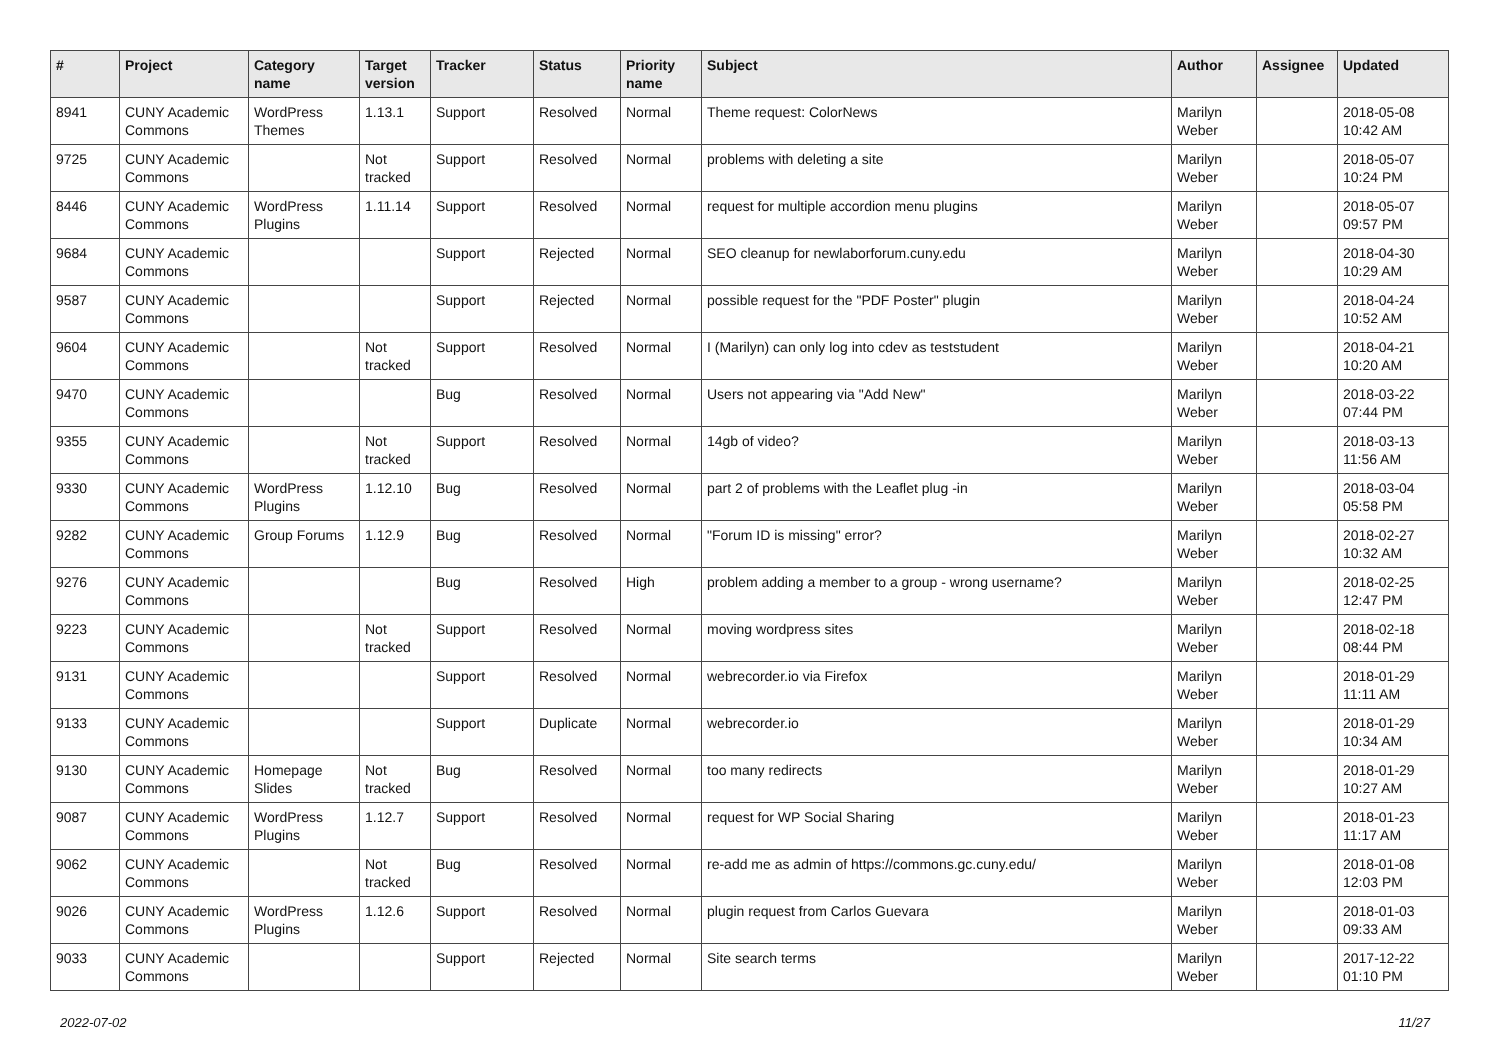| # | Project | Category name | Target version | Tracker | Status | Priority name | Subject | Author | Assignee | Updated |
| --- | --- | --- | --- | --- | --- | --- | --- | --- | --- | --- |
| 8941 | CUNY Academic Commons | WordPress Themes | 1.13.1 | Support | Resolved | Normal | Theme request: ColorNews | Marilyn Weber | | 2018-05-08 10:42 AM |
| 9725 | CUNY Academic Commons | | Not tracked | Support | Resolved | Normal | problems with deleting a site | Marilyn Weber | | 2018-05-07 10:24 PM |
| 8446 | CUNY Academic Commons | WordPress Plugins | 1.11.14 | Support | Resolved | Normal | request for multiple accordion menu plugins | Marilyn Weber | | 2018-05-07 09:57 PM |
| 9684 | CUNY Academic Commons | | | Support | Rejected | Normal | SEO cleanup for newlaborforum.cuny.edu | Marilyn Weber | | 2018-04-30 10:29 AM |
| 9587 | CUNY Academic Commons | | | Support | Rejected | Normal | possible request for the "PDF Poster" plugin | Marilyn Weber | | 2018-04-24 10:52 AM |
| 9604 | CUNY Academic Commons | | Not tracked | Support | Resolved | Normal | I (Marilyn) can only log into cdev as teststudent | Marilyn Weber | | 2018-04-21 10:20 AM |
| 9470 | CUNY Academic Commons | | | Bug | Resolved | Normal | Users not appearing via "Add New" | Marilyn Weber | | 2018-03-22 07:44 PM |
| 9355 | CUNY Academic Commons | | Not tracked | Support | Resolved | Normal | 14gb of video? | Marilyn Weber | | 2018-03-13 11:56 AM |
| 9330 | CUNY Academic Commons | WordPress Plugins | 1.12.10 | Bug | Resolved | Normal | part 2 of problems with the Leaflet plug -in | Marilyn Weber | | 2018-03-04 05:58 PM |
| 9282 | CUNY Academic Commons | Group Forums | 1.12.9 | Bug | Resolved | Normal | "Forum ID is missing" error? | Marilyn Weber | | 2018-02-27 10:32 AM |
| 9276 | CUNY Academic Commons | | | Bug | Resolved | High | problem adding a member to a group - wrong username? | Marilyn Weber | | 2018-02-25 12:47 PM |
| 9223 | CUNY Academic Commons | | Not tracked | Support | Resolved | Normal | moving wordpress sites | Marilyn Weber | | 2018-02-18 08:44 PM |
| 9131 | CUNY Academic Commons | | | Support | Resolved | Normal | webrecorder.io via Firefox | Marilyn Weber | | 2018-01-29 11:11 AM |
| 9133 | CUNY Academic Commons | | | Support | Duplicate | Normal | webrecorder.io | Marilyn Weber | | 2018-01-29 10:34 AM |
| 9130 | CUNY Academic Commons | Homepage Slides | Not tracked | Bug | Resolved | Normal | too many redirects | Marilyn Weber | | 2018-01-29 10:27 AM |
| 9087 | CUNY Academic Commons | WordPress Plugins | 1.12.7 | Support | Resolved | Normal | request for WP Social Sharing | Marilyn Weber | | 2018-01-23 11:17 AM |
| 9062 | CUNY Academic Commons | | Not tracked | Bug | Resolved | Normal | re-add me as admin of https://commons.gc.cuny.edu/ | Marilyn Weber | | 2018-01-08 12:03 PM |
| 9026 | CUNY Academic Commons | WordPress Plugins | 1.12.6 | Support | Resolved | Normal | plugin request from Carlos Guevara | Marilyn Weber | | 2018-01-03 09:33 AM |
| 9033 | CUNY Academic Commons | | | Support | Rejected | Normal | Site search terms | Marilyn Weber | | 2017-12-22 01:10 PM |
2022-07-02 11/27